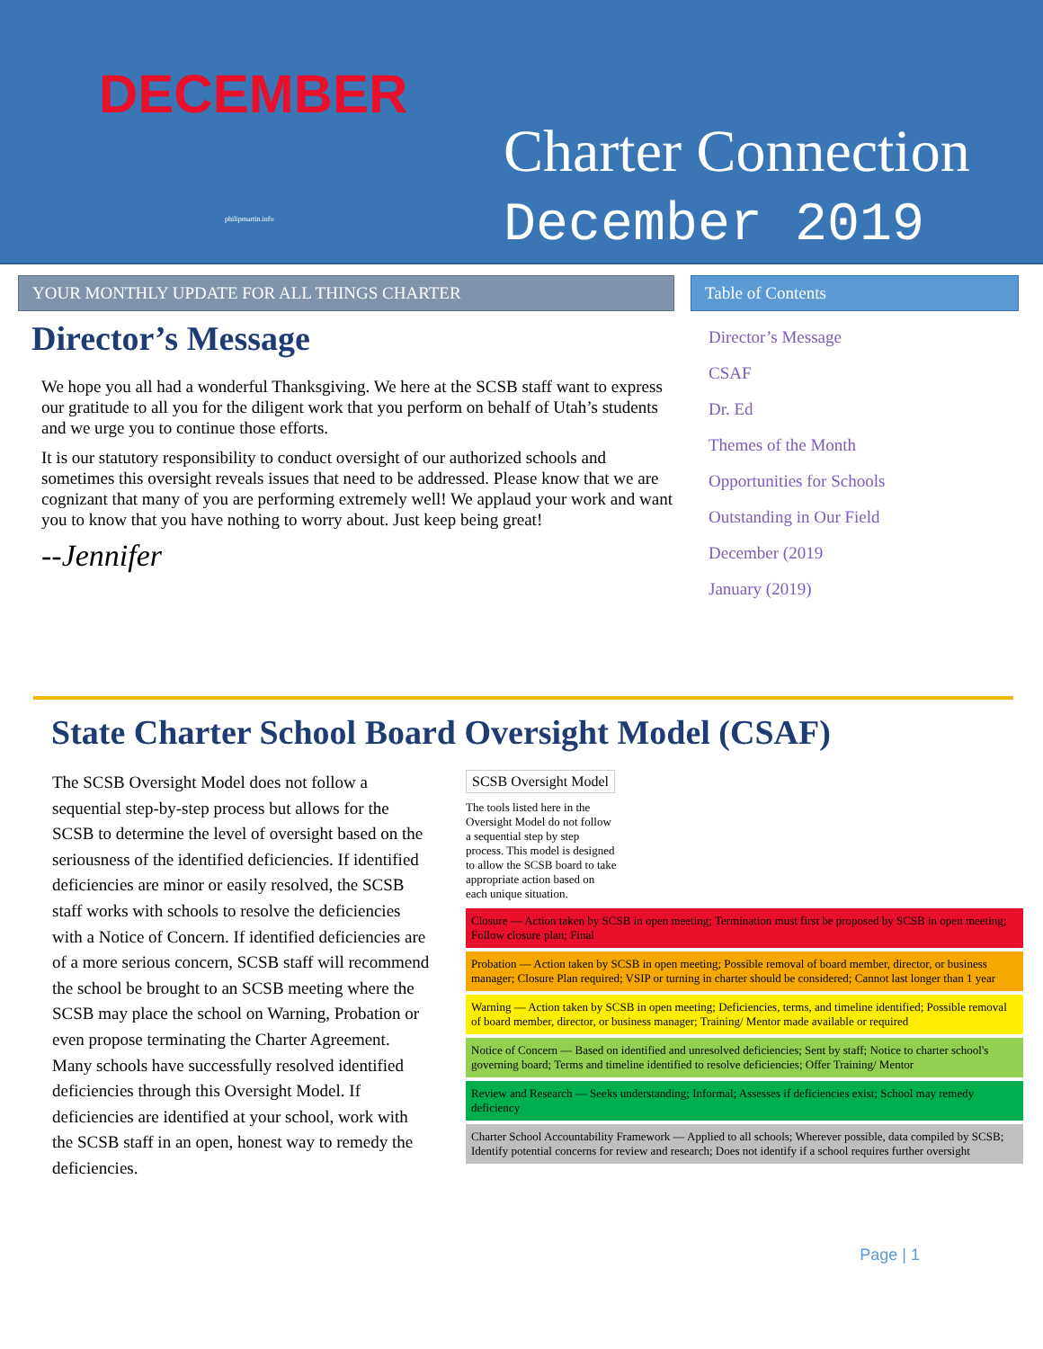DECEMBER
philipmartin.info
Charter Connection
December 2019
YOUR MONTHLY UPDATE FOR ALL THINGS CHARTER
Director’s Message
We hope you all had a wonderful Thanksgiving. We here at the SCSB staff want to express our gratitude to all you for the diligent work that you perform on behalf of Utah’s students and we urge you to continue those efforts.
It is our statutory responsibility to conduct oversight of our authorized schools and sometimes this oversight reveals issues that need to be addressed. Please know that we are cognizant that many of you are performing extremely well! We applaud your work and want you to know that you have nothing to worry about. Just keep being great!
--Jennifer
Table of Contents
Director’s Message
CSAF
Dr. Ed
Themes of the Month
Opportunities for Schools
Outstanding in Our Field
December (2019
January (2019)
State Charter School Board Oversight Model (CSAF)
The SCSB Oversight Model does not follow a sequential step-by-step process but allows for the SCSB to determine the level of oversight based on the seriousness of the identified deficiencies. If identified deficiencies are minor or easily resolved, the SCSB staff works with schools to resolve the deficiencies with a Notice of Concern. If identified deficiencies are of a more serious concern, SCSB staff will recommend the school be brought to an SCSB meeting where the SCSB may place the school on Warning, Probation or even propose terminating the Charter Agreement. Many schools have successfully resolved identified deficiencies through this Oversight Model. If deficiencies are identified at your school, work with the SCSB staff in an open, honest way to remedy the deficiencies.
SCSB Oversight Model
The tools listed here in the Oversight Model do not follow a sequential step by step process. This model is designed to allow the SCSB board to take appropriate action based on each unique situation.
Closure — Action taken by SCSB in open meeting; Termination must first be proposed by SCSB in open meeting; Follow closure plan; Final
Probation — Action taken by SCSB in open meeting; Possible removal of board member, director, or business manager; Closure Plan required; VSIP or turning in charter should be considered; Cannot last longer than 1 year
Warning — Action taken by SCSB in open meeting; Deficiencies, terms, and timeline identified; Possible removal of board member, director, or business manager; Training/ Mentor made available or required
Notice of Concern — Based on identified and unresolved deficiencies; Sent by staff; Notice to charter school's governing board; Terms and timeline identified to resolve deficiencies; Offer Training/ Mentor
Review and Research — Seeks understanding; Informal; Assesses if deficiencies exist; School may remedy deficiency
Charter School Accountability Framework — Applied to all schools; Wherever possible, data compiled by SCSB; Identify potential concerns for review and research; Does not identify if a school requires further oversight
Page | 1